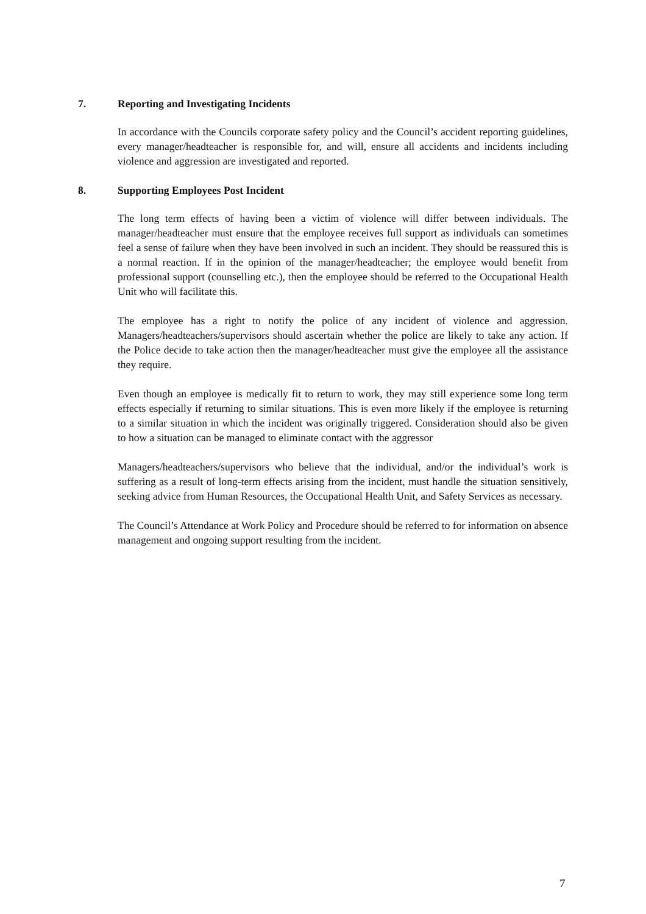7. Reporting and Investigating Incidents
In accordance with the Councils corporate safety policy and the Council’s accident reporting guidelines, every manager/headteacher is responsible for, and will, ensure all accidents and incidents including violence and aggression are investigated and reported.
8. Supporting Employees Post Incident
The long term effects of having been a victim of violence will differ between individuals. The manager/headteacher must ensure that the employee receives full support as individuals can sometimes feel a sense of failure when they have been involved in such an incident. They should be reassured this is a normal reaction. If in the opinion of the manager/headteacher; the employee would benefit from professional support (counselling etc.), then the employee should be referred to the Occupational Health Unit who will facilitate this.
The employee has a right to notify the police of any incident of violence and aggression. Managers/headteachers/supervisors should ascertain whether the police are likely to take any action. If the Police decide to take action then the manager/headteacher must give the employee all the assistance they require.
Even though an employee is medically fit to return to work, they may still experience some long term effects especially if returning to similar situations. This is even more likely if the employee is returning to a similar situation in which the incident was originally triggered. Consideration should also be given to how a situation can be managed to eliminate contact with the aggressor
Managers/headteachers/supervisors who believe that the individual, and/or the individual’s work is suffering as a result of long-term effects arising from the incident, must handle the situation sensitively, seeking advice from Human Resources, the Occupational Health Unit, and Safety Services as necessary.
The Council’s Attendance at Work Policy and Procedure should be referred to for information on absence management and ongoing support resulting from the incident.
7